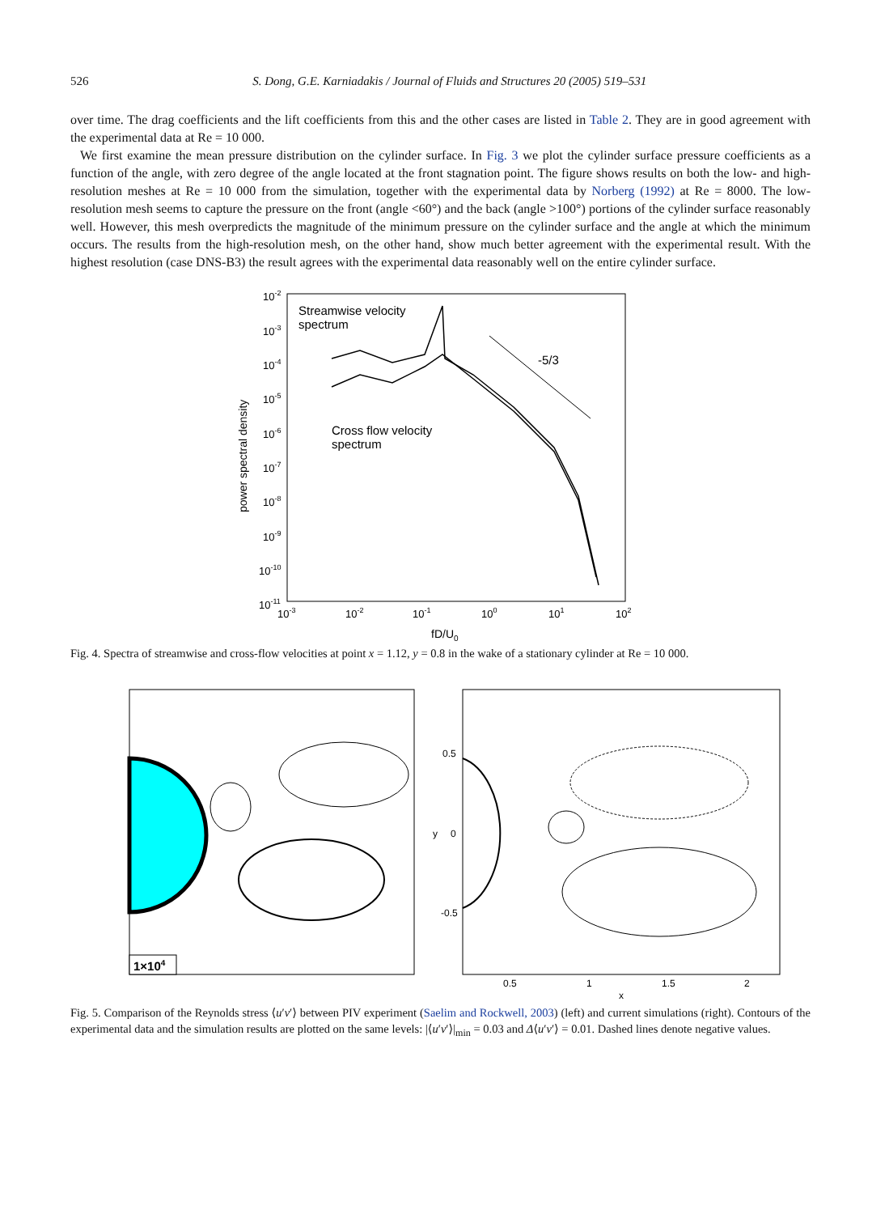526 S. Dong, G.E. Karniadakis / Journal of Fluids and Structures 20 (2005) 519–531
over time. The drag coefficients and the lift coefficients from this and the other cases are listed in Table 2. They are in good agreement with the experimental data at Re = 10 000.
We first examine the mean pressure distribution on the cylinder surface. In Fig. 3 we plot the cylinder surface pressure coefficients as a function of the angle, with zero degree of the angle located at the front stagnation point. The figure shows results on both the low- and high-resolution meshes at Re = 10 000 from the simulation, together with the experimental data by Norberg (1992) at Re = 8000. The low-resolution mesh seems to capture the pressure on the front (angle <60°) and the back (angle >100°) portions of the cylinder surface reasonably well. However, this mesh overpredicts the magnitude of the minimum pressure on the cylinder surface and the angle at which the minimum occurs. The results from the high-resolution mesh, on the other hand, show much better agreement with the experimental result. With the highest resolution (case DNS-B3) the result agrees with the experimental data reasonably well on the entire cylinder surface.
10-2
10-3
10-4
10-5
10-6
10-7
10-8
10-9
10-10
10-11
10-3
10-2
10-1
100
101
102
fD/U0
power spectral density
Streamwise velocity
spectrum
-5/3
Cross flow velocity
spectrum
Fig. 4. Spectra of streamwise and cross-flow velocities at point x = 1.12, y = 0.8 in the wake of a stationary cylinder at Re = 10 000.
1×104
0.5
0
y
-0.5
0.5
1
1.5
2
x
Fig. 5. Comparison of the Reynolds stress ⟨u′v′⟩ between PIV experiment (Saelim and Rockwell, 2003) (left) and current simulations (right). Contours of the experimental data and the simulation results are plotted on the same levels: |⟨u′v′⟩|<sub>min</sub> = 0.03 and Δ⟨u′v′⟩ = 0.01. Dashed lines denote negative values.